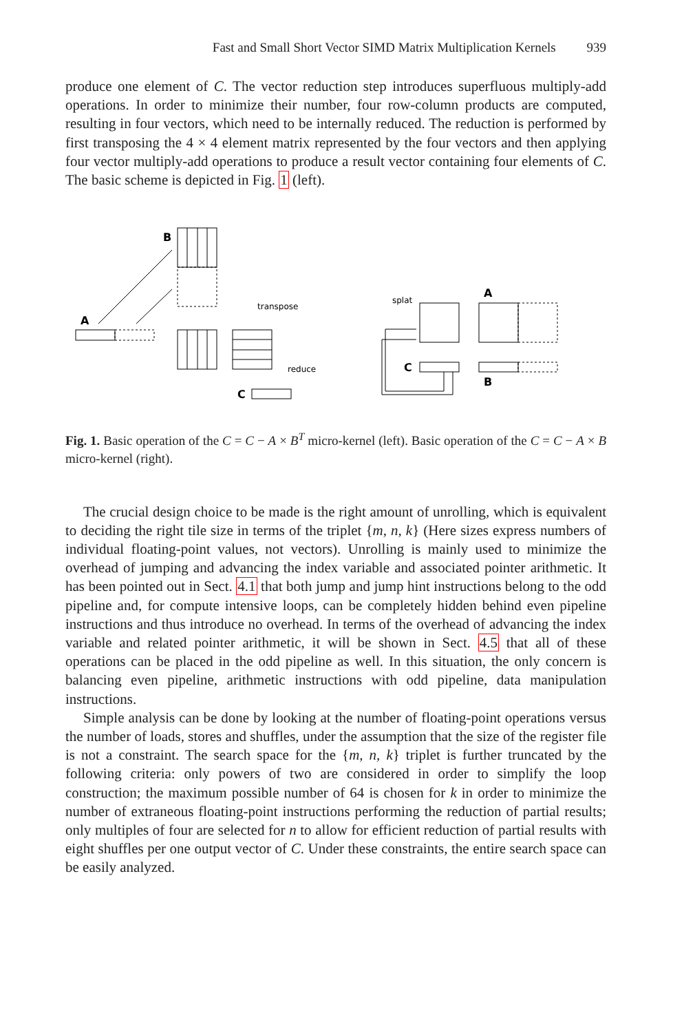Fast and Small Short Vector SIMD Matrix Multiplication Kernels 939
produce one element of C. The vector reduction step introduces superfluous multiply-add operations. In order to minimize their number, four row-column products are computed, resulting in four vectors, which need to be internally reduced. The reduction is performed by first transposing the 4 × 4 element matrix represented by the four vectors and then applying four vector multiply-add operations to produce a result vector containing four elements of C. The basic scheme is depicted in Fig. 1 (left).
B
A
transpose
reduce
C
splat
A
C
B
Fig. 1. Basic operation of the C = C − A × B<sup>T</sup> micro-kernel (left). Basic operation of the C = C − A × B micro-kernel (right).
The crucial design choice to be made is the right amount of unrolling, which is equivalent to deciding the right tile size in terms of the triplet {m, n, k} (Here sizes express numbers of individual floating-point values, not vectors). Unrolling is mainly used to minimize the overhead of jumping and advancing the index variable and associated pointer arithmetic. It has been pointed out in Sect. 4.1 that both jump and jump hint instructions belong to the odd pipeline and, for compute intensive loops, can be completely hidden behind even pipeline instructions and thus introduce no overhead. In terms of the overhead of advancing the index variable and related pointer arithmetic, it will be shown in Sect. 4.5 that all of these operations can be placed in the odd pipeline as well. In this situation, the only concern is balancing even pipeline, arithmetic instructions with odd pipeline, data manipulation instructions.
Simple analysis can be done by looking at the number of floating-point operations versus the number of loads, stores and shuffles, under the assumption that the size of the register file is not a constraint. The search space for the {m, n, k} triplet is further truncated by the following criteria: only powers of two are considered in order to simplify the loop construction; the maximum possible number of 64 is chosen for k in order to minimize the number of extraneous floating-point instructions performing the reduction of partial results; only multiples of four are selected for n to allow for efficient reduction of partial results with eight shuffles per one output vector of C. Under these constraints, the entire search space can be easily analyzed.